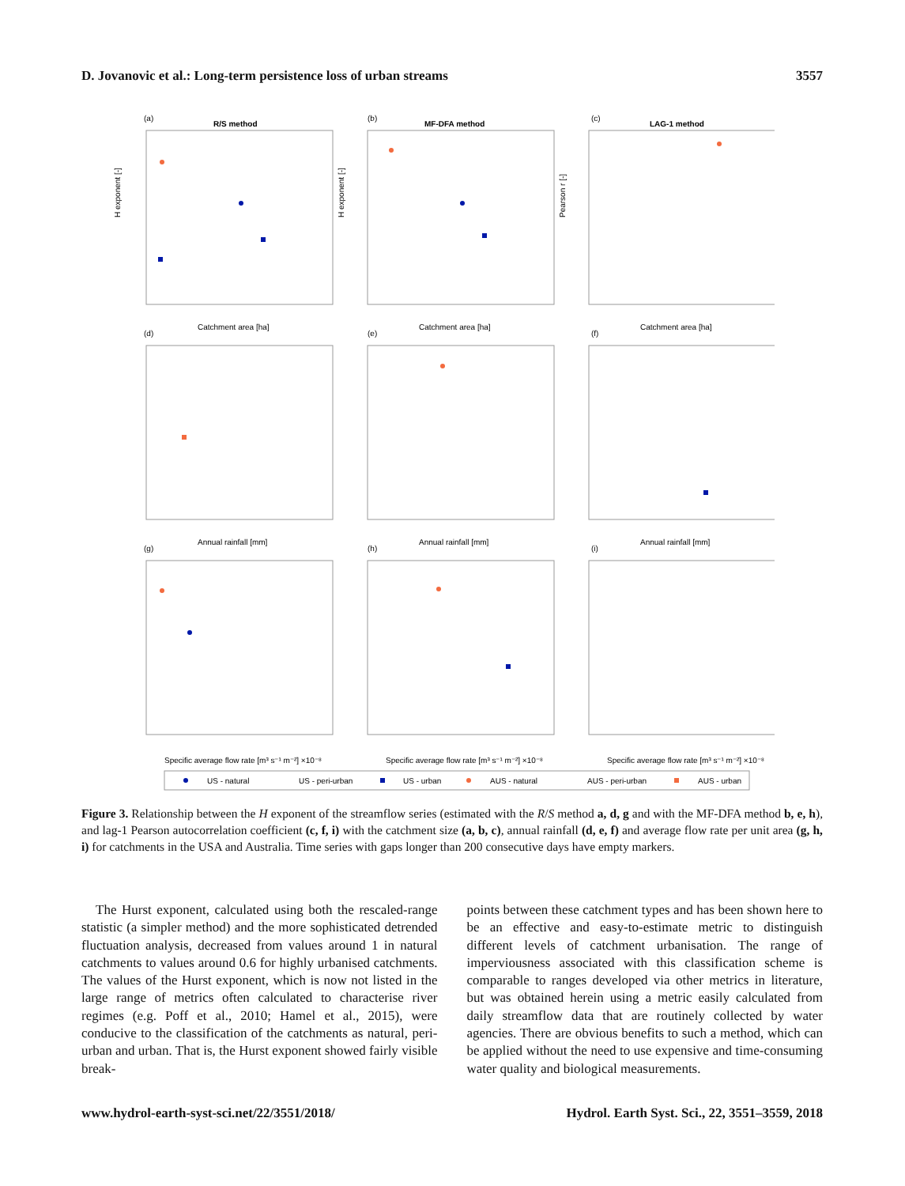D. Jovanovic et al.: Long-term persistence loss of urban streams 3557
(a)
R/S method
(b)
MF-DFA method
(c)
LAG-1 method
Catchment area [ha]
Catchment area [ha]
Catchment area [ha]
(d)
(e)
(f)
Annual rainfall [mm]
Annual rainfall [mm]
Annual rainfall [mm]
(g)
(h)
(i)
Specific average flow rate [m³ s⁻¹ m⁻²] ×10⁻⁸
Specific average flow rate [m³ s⁻¹ m⁻²] ×10⁻⁸
Specific average flow rate [m³ s⁻¹ m⁻²] ×10⁻⁸
H exponent [-]
H exponent [-]
Pearson r [-]
US - natural
US - peri-urban
US - urban
AUS - natural
AUS - peri-urban
AUS - urban
Figure 3. Relationship between the H exponent of the streamflow series (estimated with the R/S method a, d, g and with the MF-DFA method b, e, h), and lag-1 Pearson autocorrelation coefficient (c, f, i) with the catchment size (a, b, c), annual rainfall (d, e, f) and average flow rate per unit area (g, h, i) for catchments in the USA and Australia. Time series with gaps longer than 200 consecutive days have empty markers.
The Hurst exponent, calculated using both the rescaled-range statistic (a simpler method) and the more sophisticated detrended fluctuation analysis, decreased from values around 1 in natural catchments to values around 0.6 for highly urbanised catchments. The values of the Hurst exponent, which is now not listed in the large range of metrics often calculated to characterise river regimes (e.g. Poff et al., 2010; Hamel et al., 2015), were conducive to the classification of the catchments as natural, peri-urban and urban. That is, the Hurst exponent showed fairly visible break-
points between these catchment types and has been shown here to be an effective and easy-to-estimate metric to distinguish different levels of catchment urbanisation. The range of imperviousness associated with this classification scheme is comparable to ranges developed via other metrics in literature, but was obtained herein using a metric easily calculated from daily streamflow data that are routinely collected by water agencies. There are obvious benefits to such a method, which can be applied without the need to use expensive and time-consuming water quality and biological measurements.
www.hydrol-earth-syst-sci.net/22/3551/2018/ Hydrol. Earth Syst. Sci., 22, 3551–3559, 2018